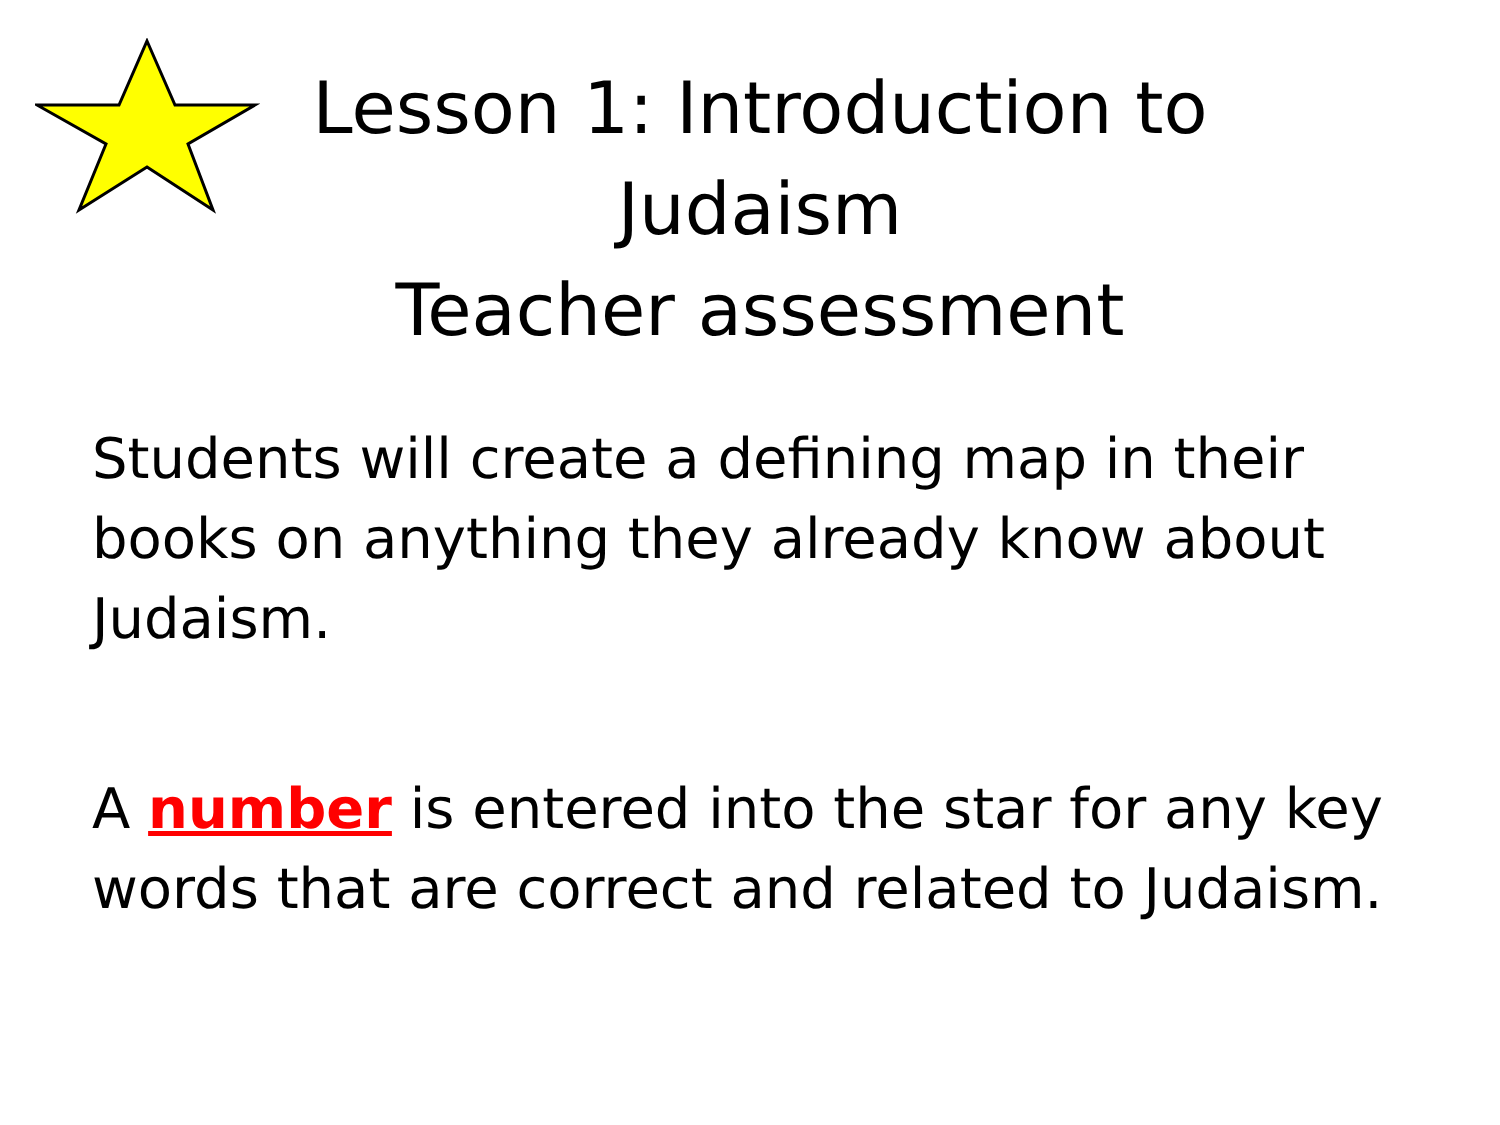Lesson 1: Introduction to
Judaism
Teacher assessment
Students will create a defining map in their books on anything they already know about Judaism.
A number is entered into the star for any key words that are correct and related to Judaism.